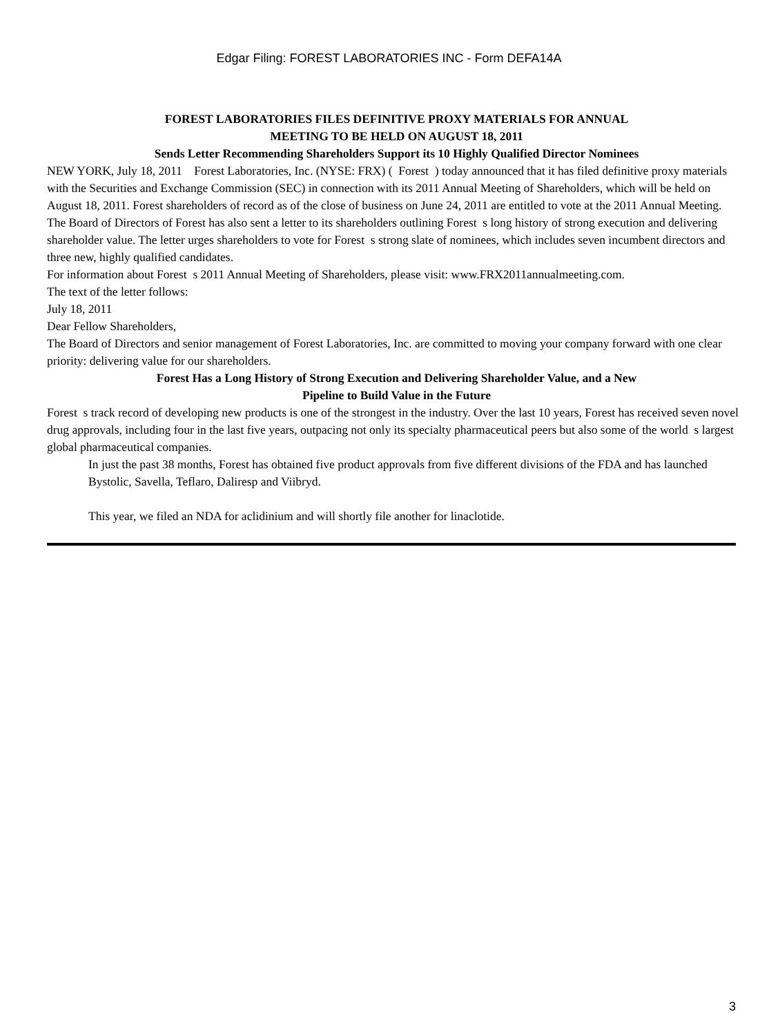Edgar Filing: FOREST LABORATORIES INC - Form DEFA14A
FOREST LABORATORIES FILES DEFINITIVE PROXY MATERIALS FOR ANNUAL
MEETING TO BE HELD ON AUGUST 18, 2011
Sends Letter Recommending Shareholders Support its 10 Highly Qualified Director Nominees
NEW YORK, July 18, 2011 Forest Laboratories, Inc. (NYSE: FRX) ( Forest ) today announced that it has filed definitive proxy materials with the Securities and Exchange Commission (SEC) in connection with its 2011 Annual Meeting of Shareholders, which will be held on August 18, 2011. Forest shareholders of record as of the close of business on June 24, 2011 are entitled to vote at the 2011 Annual Meeting.
The Board of Directors of Forest has also sent a letter to its shareholders outlining Forest s long history of strong execution and delivering shareholder value. The letter urges shareholders to vote for Forest s strong slate of nominees, which includes seven incumbent directors and three new, highly qualified candidates.
For information about Forest s 2011 Annual Meeting of Shareholders, please visit: www.FRX2011annualmeeting.com.
The text of the letter follows:
July 18, 2011
Dear Fellow Shareholders,
The Board of Directors and senior management of Forest Laboratories, Inc. are committed to moving your company forward with one clear priority: delivering value for our shareholders.
Forest Has a Long History of Strong Execution and Delivering Shareholder Value, and a New
Pipeline to Build Value in the Future
Forest s track record of developing new products is one of the strongest in the industry. Over the last 10 years, Forest has received seven novel drug approvals, including four in the last five years, outpacing not only its specialty pharmaceutical peers but also some of the world s largest global pharmaceutical companies.
In just the past 38 months, Forest has obtained five product approvals from five different divisions of the FDA and has launched Bystolic, Savella, Teflaro, Daliresp and Viibryd.
This year, we filed an NDA for aclidinium and will shortly file another for linaclotide.
3